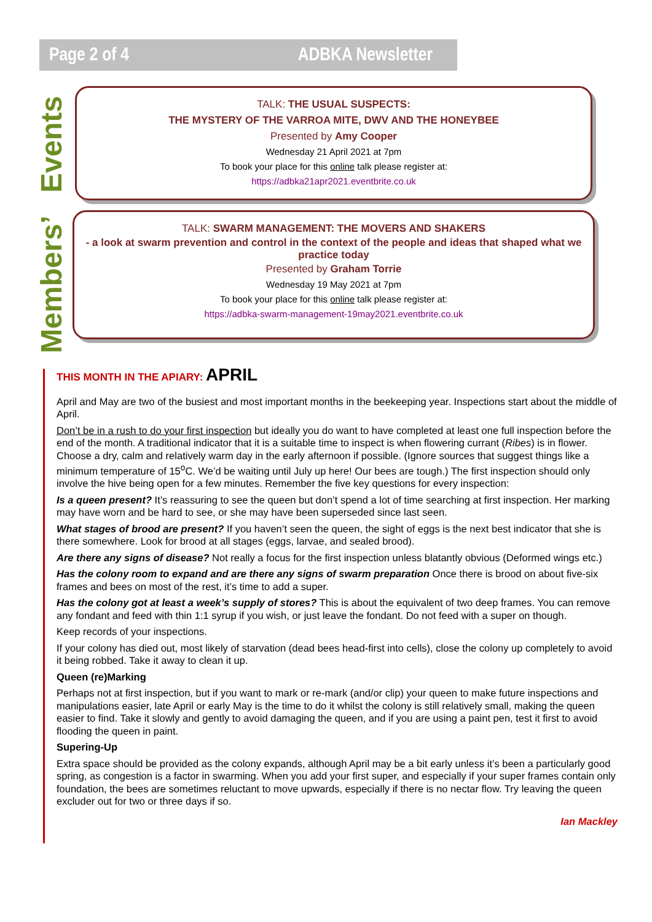Page 2 of 4 ADBKA Newsletter
Members’ Events
TALK: THE USUAL SUSPECTS:
THE MYSTERY OF THE VARROA MITE, DWV AND THE HONEYBEE
Presented by Amy Cooper
Wednesday 21 April 2021 at 7pm
To book your place for this online talk please register at:
https://adbka21apr2021.eventbrite.co.uk
TALK: SWARM MANAGEMENT: THE MOVERS AND SHAKERS
- a look at swarm prevention and control in the context of the people and ideas that shaped what we practice today
Presented by Graham Torrie
Wednesday 19 May 2021 at 7pm
To book your place for this online talk please register at:
https://adbka-swarm-management-19may2021.eventbrite.co.uk
THIS MONTH IN THE APIARY: APRIL
April and May are two of the busiest and most important months in the beekeeping year. Inspections start about the middle of April.
Don’t be in a rush to do your first inspection but ideally you do want to have completed at least one full inspection before the end of the month. A traditional indicator that it is a suitable time to inspect is when flowering currant (Ribes) is in flower. Choose a dry, calm and relatively warm day in the early afternoon if possible. (Ignore sources that suggest things like a minimum temperature of 15<sup>o</sup>C. We’d be waiting until July up here! Our bees are tough.) The first inspection should only involve the hive being open for a few minutes. Remember the five key questions for every inspection:
Is a queen present? It’s reassuring to see the queen but don’t spend a lot of time searching at first inspection. Her marking may have worn and be hard to see, or she may have been superseded since last seen.
What stages of brood are present? If you haven’t seen the queen, the sight of eggs is the next best indicator that she is there somewhere. Look for brood at all stages (eggs, larvae, and sealed brood).
Are there any signs of disease? Not really a focus for the first inspection unless blatantly obvious (Deformed wings etc.)
Has the colony room to expand and are there any signs of swarm preparation Once there is brood on about five-six frames and bees on most of the rest, it’s time to add a super.
Has the colony got at least a week’s supply of stores? This is about the equivalent of two deep frames. You can remove any fondant and feed with thin 1:1 syrup if you wish, or just leave the fondant. Do not feed with a super on though.
Keep records of your inspections.
If your colony has died out, most likely of starvation (dead bees head-first into cells), close the colony up completely to avoid it being robbed. Take it away to clean it up.
Queen (re)Marking
Perhaps not at first inspection, but if you want to mark or re-mark (and/or clip) your queen to make future inspections and manipulations easier, late April or early May is the time to do it whilst the colony is still relatively small, making the queen easier to find. Take it slowly and gently to avoid damaging the queen, and if you are using a paint pen, test it first to avoid flooding the queen in paint.
Supering-Up
Extra space should be provided as the colony expands, although April may be a bit early unless it’s been a particularly good spring, as congestion is a factor in swarming. When you add your first super, and especially if your super frames contain only foundation, the bees are sometimes reluctant to move upwards, especially if there is no nectar flow. Try leaving the queen excluder out for two or three days if so.
Ian Mackley